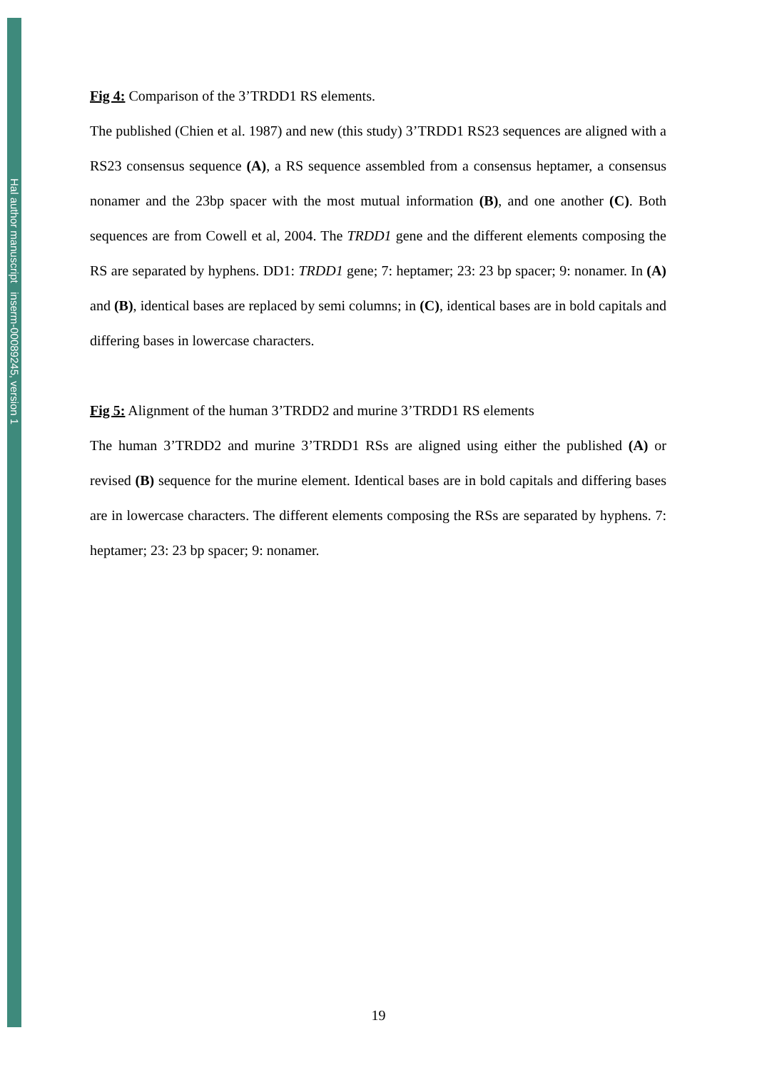Hal author manuscript inserm-00089245, version 1
Fig 4: Comparison of the 3’TRDD1 RS elements.
The published (Chien et al. 1987) and new (this study) 3’TRDD1 RS23 sequences are aligned with a RS23 consensus sequence (A), a RS sequence assembled from a consensus heptamer, a consensus nonamer and the 23bp spacer with the most mutual information (B), and one another (C). Both sequences are from Cowell et al, 2004. The TRDD1 gene and the different elements composing the RS are separated by hyphens. DD1: TRDD1 gene; 7: heptamer; 23: 23 bp spacer; 9: nonamer. In (A) and (B), identical bases are replaced by semi columns; in (C), identical bases are in bold capitals and differing bases in lowercase characters.
Fig 5: Alignment of the human 3’TRDD2 and murine 3’TRDD1 RS elements
The human 3’TRDD2 and murine 3’TRDD1 RSs are aligned using either the published (A) or revised (B) sequence for the murine element. Identical bases are in bold capitals and differing bases are in lowercase characters. The different elements composing the RSs are separated by hyphens. 7: heptamer; 23: 23 bp spacer; 9: nonamer.
19